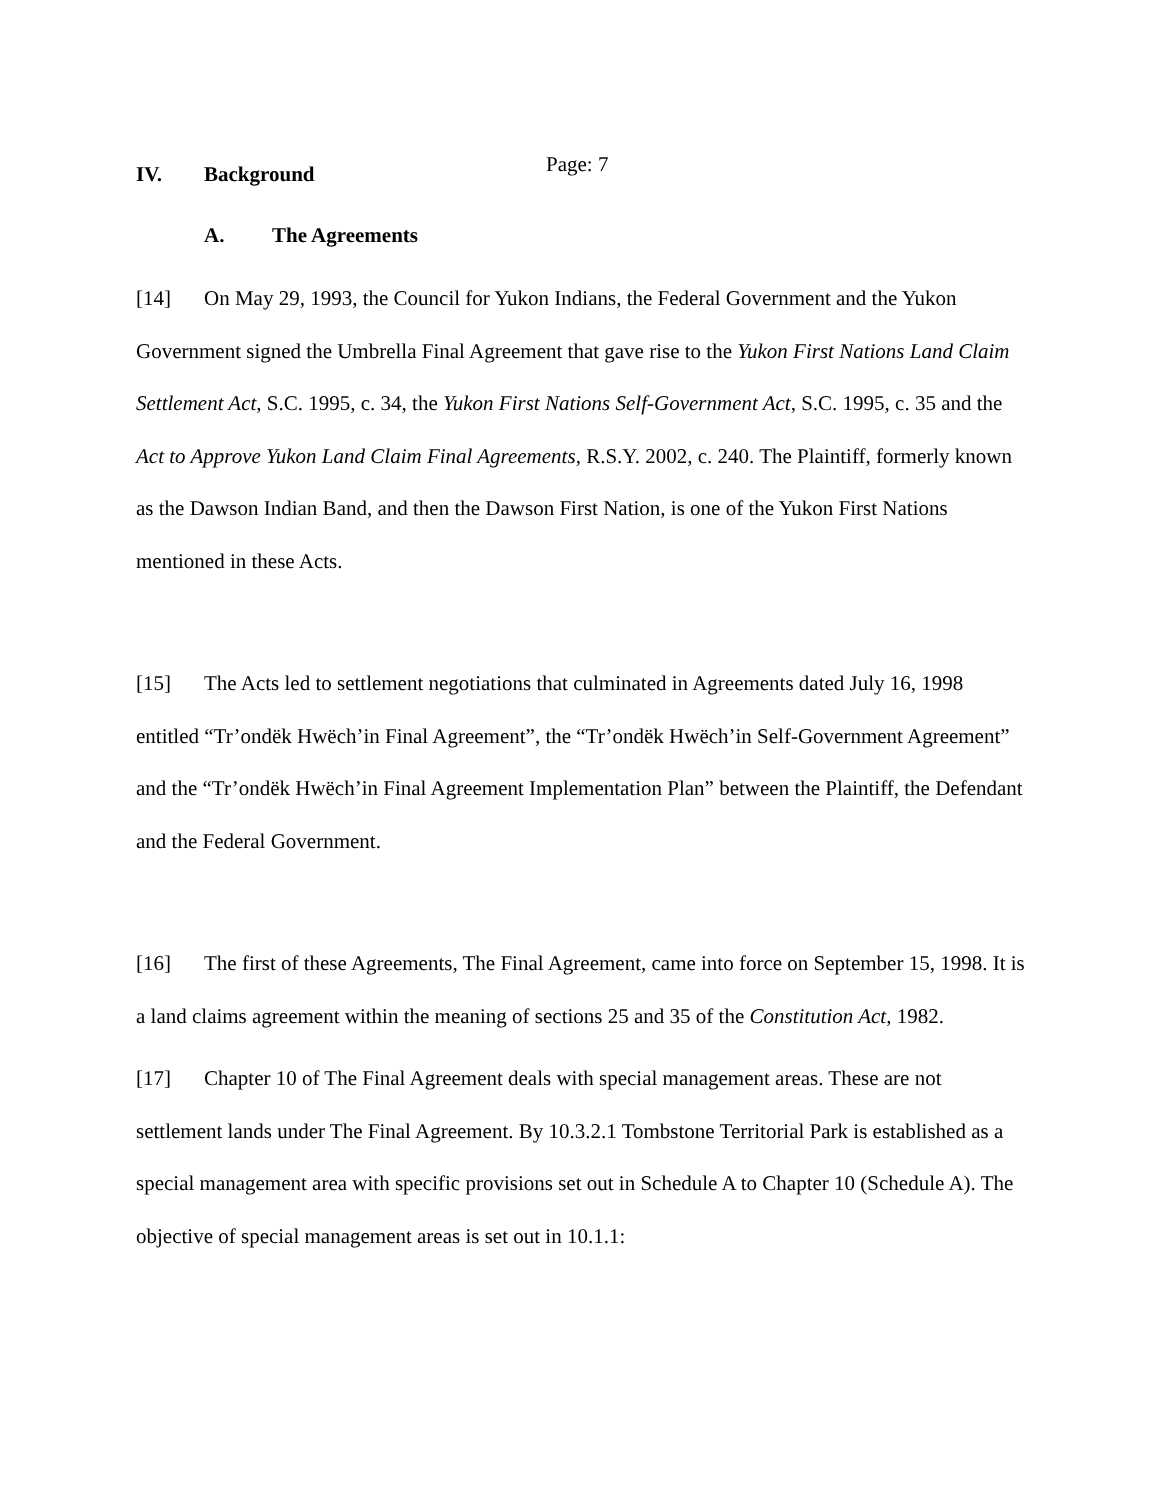Page: 7
IV. Background
A. The Agreements
[14] On May 29, 1993, the Council for Yukon Indians, the Federal Government and the Yukon Government signed the Umbrella Final Agreement that gave rise to the Yukon First Nations Land Claim Settlement Act, S.C. 1995, c. 34, the Yukon First Nations Self-Government Act, S.C. 1995, c. 35 and the Act to Approve Yukon Land Claim Final Agreements, R.S.Y. 2002, c. 240. The Plaintiff, formerly known as the Dawson Indian Band, and then the Dawson First Nation, is one of the Yukon First Nations mentioned in these Acts.
[15] The Acts led to settlement negotiations that culminated in Agreements dated July 16, 1998 entitled “Tr’ondëk Hwëch’in Final Agreement”, the “Tr’ondëk Hwëch’in Self-Government Agreement” and the “Tr’ondëk Hwëch’in Final Agreement Implementation Plan” between the Plaintiff, the Defendant and the Federal Government.
[16] The first of these Agreements, The Final Agreement, came into force on September 15, 1998. It is a land claims agreement within the meaning of sections 25 and 35 of the Constitution Act, 1982.
[17] Chapter 10 of The Final Agreement deals with special management areas. These are not settlement lands under The Final Agreement. By 10.3.2.1 Tombstone Territorial Park is established as a special management area with specific provisions set out in Schedule A to Chapter 10 (Schedule A). The objective of special management areas is set out in 10.1.1: